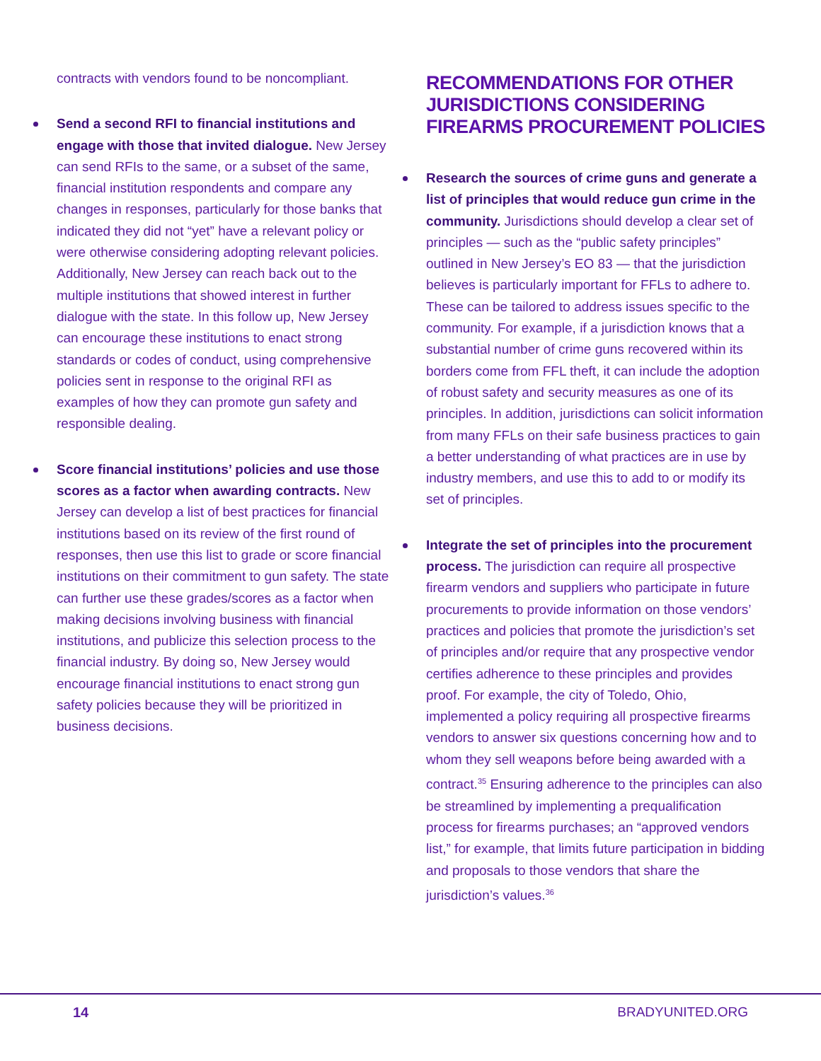contracts with vendors found to be noncompliant.
Send a second RFI to financial institutions and engage with those that invited dialogue. New Jersey can send RFIs to the same, or a subset of the same, financial institution respondents and compare any changes in responses, particularly for those banks that indicated they did not “yet” have a relevant policy or were otherwise considering adopting relevant policies. Additionally, New Jersey can reach back out to the multiple institutions that showed interest in further dialogue with the state. In this follow up, New Jersey can encourage these institutions to enact strong standards or codes of conduct, using comprehensive policies sent in response to the original RFI as examples of how they can promote gun safety and responsible dealing.
Score financial institutions’ policies and use those scores as a factor when awarding contracts. New Jersey can develop a list of best practices for financial institutions based on its review of the first round of responses, then use this list to grade or score financial institutions on their commitment to gun safety. The state can further use these grades/scores as a factor when making decisions involving business with financial institutions, and publicize this selection process to the financial industry. By doing so, New Jersey would encourage financial institutions to enact strong gun safety policies because they will be prioritized in business decisions.
RECOMMENDATIONS FOR OTHER JURISDICTIONS CONSIDERING FIREARMS PROCUREMENT POLICIES
Research the sources of crime guns and generate a list of principles that would reduce gun crime in the community. Jurisdictions should develop a clear set of principles — such as the “public safety principles” outlined in New Jersey’s EO 83 — that the jurisdiction believes is particularly important for FFLs to adhere to. These can be tailored to address issues specific to the community. For example, if a jurisdiction knows that a substantial number of crime guns recovered within its borders come from FFL theft, it can include the adoption of robust safety and security measures as one of its principles. In addition, jurisdictions can solicit information from many FFLs on their safe business practices to gain a better understanding of what practices are in use by industry members, and use this to add to or modify its set of principles.
Integrate the set of principles into the procurement process. The jurisdiction can require all prospective firearm vendors and suppliers who participate in future procurements to provide information on those vendors’ practices and policies that promote the jurisdiction’s set of principles and/or require that any prospective vendor certifies adherence to these principles and provides proof. For example, the city of Toledo, Ohio, implemented a policy requiring all prospective firearms vendors to answer six questions concerning how and to whom they sell weapons before being awarded with a contract.<sup>35</sup> Ensuring adherence to the principles can also be streamlined by implementing a prequalification process for firearms purchases; an “approved vendors list,” for example, that limits future participation in bidding and proposals to those vendors that share the jurisdiction’s values.<sup>36</sup>
14 BRADYUNITED.ORG